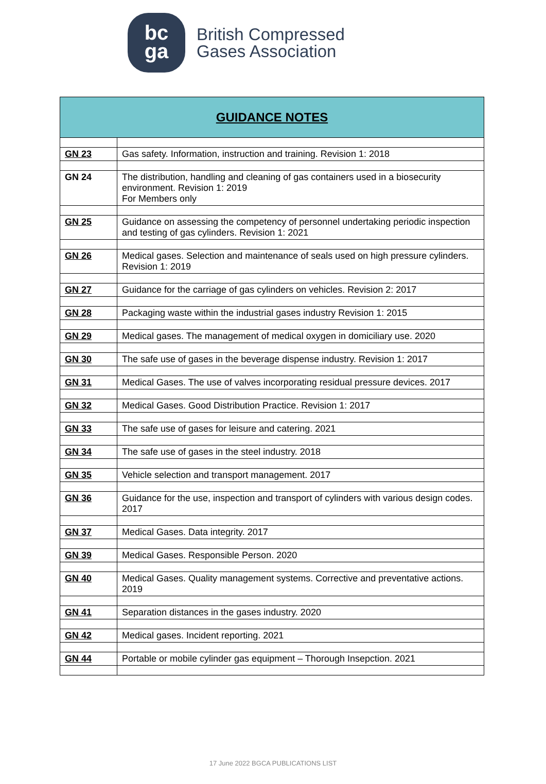bc
ga
British Compressed
Gases Association
| GUIDANCE NOTES | |
| --- | --- |
| GN 23 | Gas safety. Information, instruction and training. Revision 1: 2018 |
| GN 24 | The distribution, handling and cleaning of gas containers used in a biosecurity environment. Revision 1: 2019 For Members only |
| GN 25 | Guidance on assessing the competency of personnel undertaking periodic inspection and testing of gas cylinders. Revision 1: 2021 |
| GN 26 | Medical gases. Selection and maintenance of seals used on high pressure cylinders. Revision 1: 2019 |
| GN 27 | Guidance for the carriage of gas cylinders on vehicles. Revision 2: 2017 |
| GN 28 | Packaging waste within the industrial gases industry Revision 1: 2015 |
| GN 29 | Medical gases. The management of medical oxygen in domiciliary use. 2020 |
| GN 30 | The safe use of gases in the beverage dispense industry. Revision 1: 2017 |
| GN 31 | Medical Gases. The use of valves incorporating residual pressure devices. 2017 |
| GN 32 | Medical Gases. Good Distribution Practice. Revision 1: 2017 |
| GN 33 | The safe use of gases for leisure and catering. 2021 |
| GN 34 | The safe use of gases in the steel industry. 2018 |
| GN 35 | Vehicle selection and transport management. 2017 |
| GN 36 | Guidance for the use, inspection and transport of cylinders with various design codes. 2017 |
| GN 37 | Medical Gases. Data integrity. 2017 |
| GN 39 | Medical Gases. Responsible Person. 2020 |
| GN 40 | Medical Gases. Quality management systems. Corrective and preventative actions. 2019 |
| GN 41 | Separation distances in the gases industry. 2020 |
| GN 42 | Medical gases. Incident reporting. 2021 |
| GN 44 | Portable or mobile cylinder gas equipment – Thorough Insepction. 2021 |
17 June 2022 BGCA PUBLICATIONS LIST